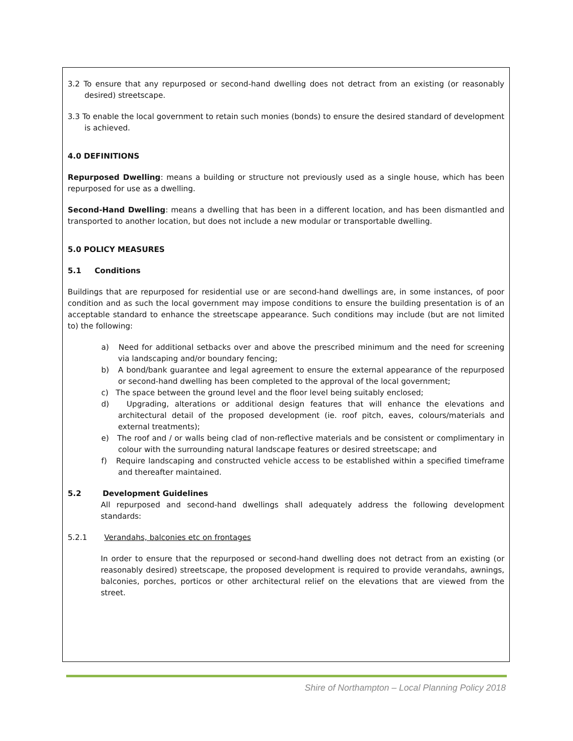3.2 To ensure that any repurposed or second-hand dwelling does not detract from an existing (or reasonably desired) streetscape.
3.3 To enable the local government to retain such monies (bonds) to ensure the desired standard of development is achieved.
4.0 DEFINITIONS
Repurposed Dwelling: means a building or structure not previously used as a single house, which has been repurposed for use as a dwelling.
Second-Hand Dwelling: means a dwelling that has been in a different location, and has been dismantled and transported to another location, but does not include a new modular or transportable dwelling.
5.0 POLICY MEASURES
5.1 Conditions
Buildings that are repurposed for residential use or are second-hand dwellings are, in some instances, of poor condition and as such the local government may impose conditions to ensure the building presentation is of an acceptable standard to enhance the streetscape appearance. Such conditions may include (but are not limited to) the following:
a) Need for additional setbacks over and above the prescribed minimum and the need for screening via landscaping and/or boundary fencing;
b) A bond/bank guarantee and legal agreement to ensure the external appearance of the repurposed or second-hand dwelling has been completed to the approval of the local government;
c) The space between the ground level and the floor level being suitably enclosed;
d) Upgrading, alterations or additional design features that will enhance the elevations and architectural detail of the proposed development (ie. roof pitch, eaves, colours/materials and external treatments);
e) The roof and / or walls being clad of non-reflective materials and be consistent or complimentary in colour with the surrounding natural landscape features or desired streetscape; and
f) Require landscaping and constructed vehicle access to be established within a specified timeframe and thereafter maintained.
5.2 Development Guidelines
All repurposed and second-hand dwellings shall adequately address the following development standards:
5.2.1 Verandahs, balconies etc on frontages
In order to ensure that the repurposed or second-hand dwelling does not detract from an existing (or reasonably desired) streetscape, the proposed development is required to provide verandahs, awnings, balconies, porches, porticos or other architectural relief on the elevations that are viewed from the street.
Shire of Northampton – Local Planning Policy 2018